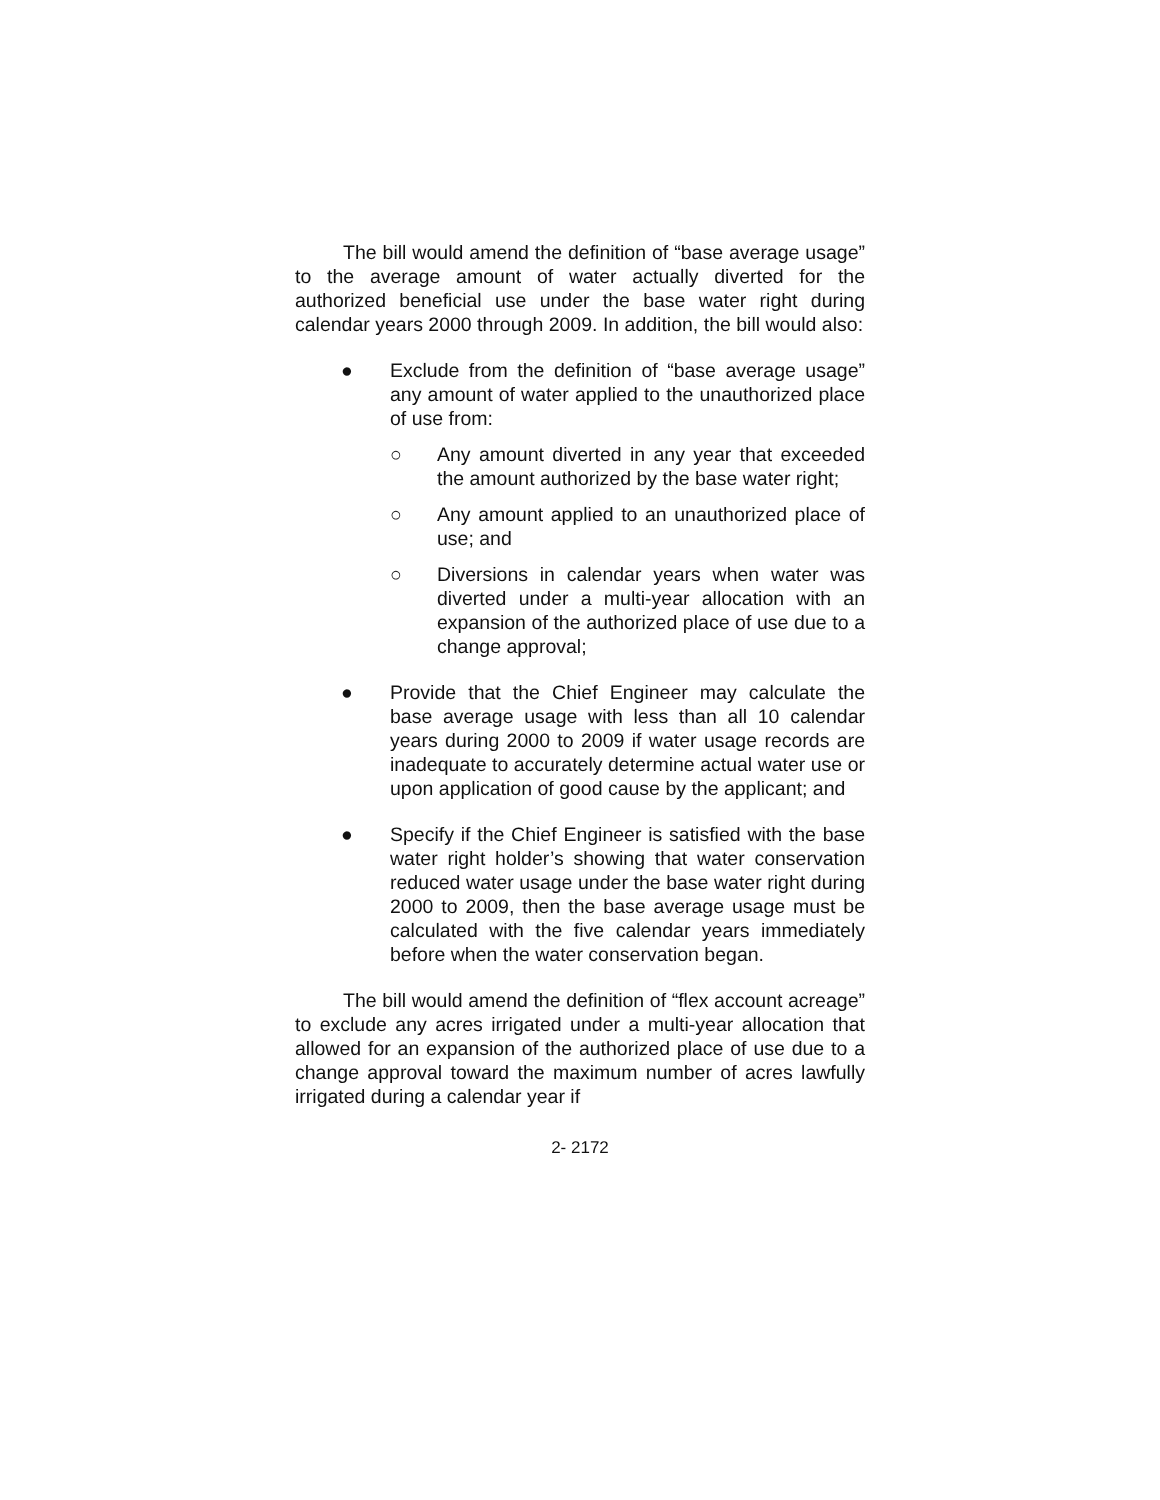The bill would amend the definition of “base average usage” to the average amount of water actually diverted for the authorized beneficial use under the base water right during calendar years 2000 through 2009. In addition, the bill would also:
● Exclude from the definition of “base average usage” any amount of water applied to the unauthorized place of use from:
○ Any amount diverted in any year that exceeded the amount authorized by the base water right;
○ Any amount applied to an unauthorized place of use; and
○ Diversions in calendar years when water was diverted under a multi-year allocation with an expansion of the authorized place of use due to a change approval;
● Provide that the Chief Engineer may calculate the base average usage with less than all 10 calendar years during 2000 to 2009 if water usage records are inadequate to accurately determine actual water use or upon application of good cause by the applicant; and
● Specify if the Chief Engineer is satisfied with the base water right holder’s showing that water conservation reduced water usage under the base water right during 2000 to 2009, then the base average usage must be calculated with the five calendar years immediately before when the water conservation began.
The bill would amend the definition of “flex account acreage” to exclude any acres irrigated under a multi-year allocation that allowed for an expansion of the authorized place of use due to a change approval toward the maximum number of acres lawfully irrigated during a calendar year if
2- 2172